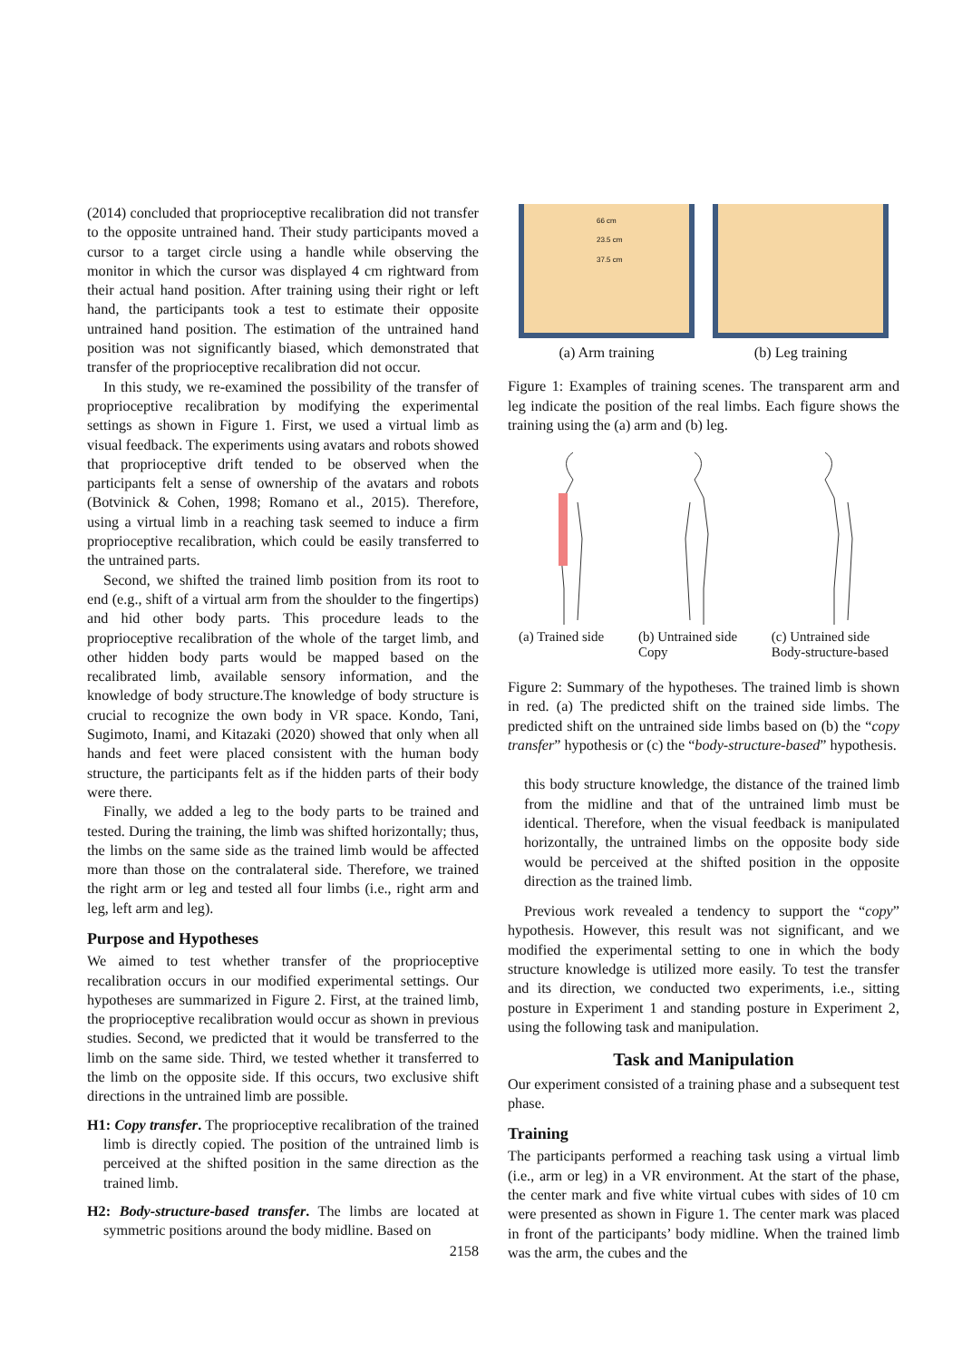(2014) concluded that proprioceptive recalibration did not transfer to the opposite untrained hand. Their study participants moved a cursor to a target circle using a handle while observing the monitor in which the cursor was displayed 4 cm rightward from their actual hand position. After training using their right or left hand, the participants took a test to estimate their opposite untrained hand position. The estimation of the untrained hand position was not significantly biased, which demonstrated that transfer of the proprioceptive recalibration did not occur.
In this study, we re-examined the possibility of the transfer of proprioceptive recalibration by modifying the experimental settings as shown in Figure 1. First, we used a virtual limb as visual feedback. The experiments using avatars and robots showed that proprioceptive drift tended to be observed when the participants felt a sense of ownership of the avatars and robots (Botvinick & Cohen, 1998; Romano et al., 2015). Therefore, using a virtual limb in a reaching task seemed to induce a firm proprioceptive recalibration, which could be easily transferred to the untrained parts.
Second, we shifted the trained limb position from its root to end (e.g., shift of a virtual arm from the shoulder to the fingertips) and hid other body parts. This procedure leads to the proprioceptive recalibration of the whole of the target limb, and other hidden body parts would be mapped based on the recalibrated limb, available sensory information, and the knowledge of body structure.The knowledge of body structure is crucial to recognize the own body in VR space. Kondo, Tani, Sugimoto, Inami, and Kitazaki (2020) showed that only when all hands and feet were placed consistent with the human body structure, the participants felt as if the hidden parts of their body were there.
Finally, we added a leg to the body parts to be trained and tested. During the training, the limb was shifted horizontally; thus, the limbs on the same side as the trained limb would be affected more than those on the contralateral side. Therefore, we trained the right arm or leg and tested all four limbs (i.e., right arm and leg, left arm and leg).
Purpose and Hypotheses
We aimed to test whether transfer of the proprioceptive recalibration occurs in our modified experimental settings. Our hypotheses are summarized in Figure 2. First, at the trained limb, the proprioceptive recalibration would occur as shown in previous studies. Second, we predicted that it would be transferred to the limb on the same side. Third, we tested whether it transferred to the limb on the opposite side. If this occurs, two exclusive shift directions in the untrained limb are possible.
H1: Copy transfer. The proprioceptive recalibration of the trained limb is directly copied. The position of the untrained limb is perceived at the shifted position in the same direction as the trained limb.
H2: Body-structure-based transfer. The limbs are located at symmetric positions around the body midline. Based on
2158
66 cm
23.5 cm
37.5 cm
(a) Arm training
(b) Leg training
Figure 1: Examples of training scenes. The transparent arm and leg indicate the position of the real limbs. Each figure shows the training using the (a) arm and (b) leg.
(a) Trained side (b) Untrained side
Copy (c) Untrained side
Body-structure-based
Figure 2: Summary of the hypotheses. The trained limb is shown in red. (a) The predicted shift on the trained side limbs. The predicted shift on the untrained side limbs based on (b) the “copy transfer” hypothesis or (c) the “body-structure-based” hypothesis.
this body structure knowledge, the distance of the trained limb from the midline and that of the untrained limb must be identical. Therefore, when the visual feedback is manipulated horizontally, the untrained limbs on the opposite body side would be perceived at the shifted position in the opposite direction as the trained limb.
Previous work revealed a tendency to support the “copy” hypothesis. However, this result was not significant, and we modified the experimental setting to one in which the body structure knowledge is utilized more easily. To test the transfer and its direction, we conducted two experiments, i.e., sitting posture in Experiment 1 and standing posture in Experiment 2, using the following task and manipulation.
Task and Manipulation
Our experiment consisted of a training phase and a subsequent test phase.
Training
The participants performed a reaching task using a virtual limb (i.e., arm or leg) in a VR environment. At the start of the phase, the center mark and five white virtual cubes with sides of 10 cm were presented as shown in Figure 1. The center mark was placed in front of the participants’ body midline. When the trained limb was the arm, the cubes and the